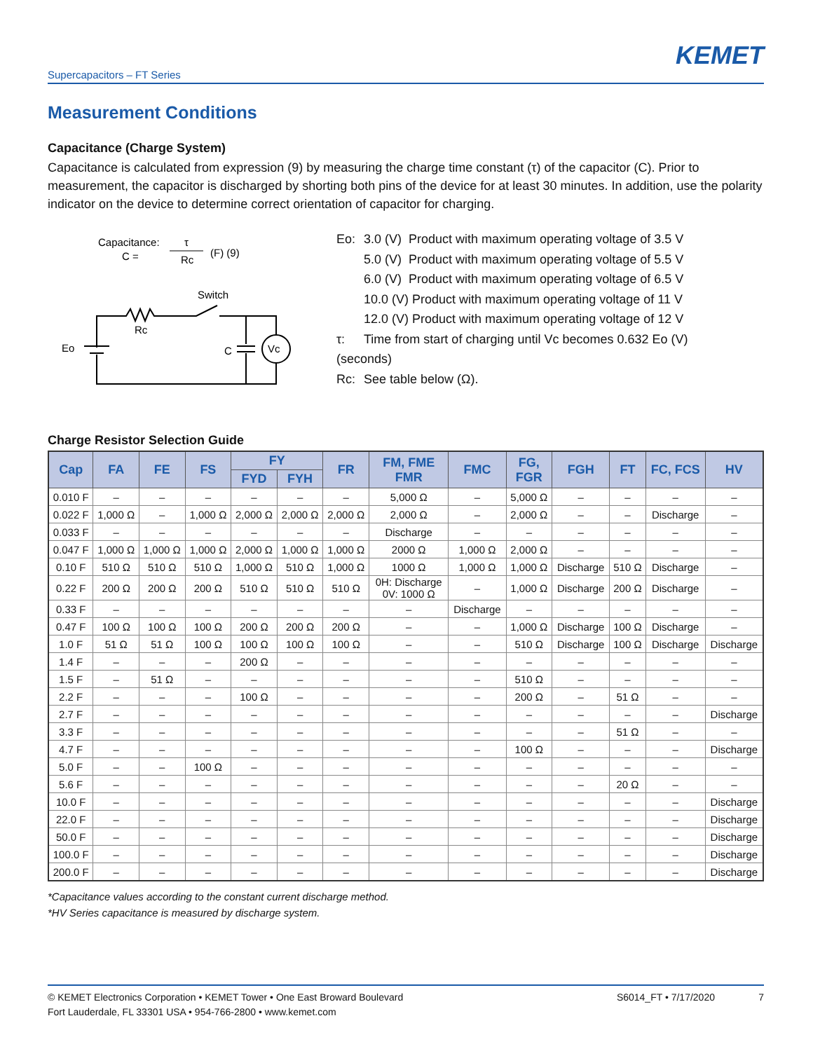KEMET
Supercapacitors – FT Series
Measurement Conditions
Capacitance (Charge System)
Capacitance is calculated from expression (9) by measuring the charge time constant (τ) of the capacitor (C). Prior to measurement, the capacitor is discharged by shorting both pins of the device for at least 30 minutes. In addition, use the polarity indicator on the device to determine correct orientation of capacitor for charging.
Capacitance:
C =
τ
Rc
(F) (9)
Switch
Rc
Eo
C
Vc
Vc
| Eo: | 3.0 (V) Product with maximum operating voltage of 3.5 V |
| | 5.0 (V) Product with maximum operating voltage of 5.5 V |
| | 6.0 (V) Product with maximum operating voltage of 6.5 V |
| | 10.0 (V) Product with maximum operating voltage of 11 V |
| | 12.0 (V) Product with maximum operating voltage of 12 V |
| τ: | Time from start of charging until Vc becomes 0.632 Eo (V) |
| (seconds) | |
| Rc: | See table below (Ω). |
Charge Resistor Selection Guide
| Cap | FA | FE | FS | FY | | FR | FM, FME FMR | FMC | FG, FGR | FGH | FT | FC, FCS | HV |
| --- | --- | --- | --- | --- | --- | --- | --- | --- | --- | --- | --- | --- | --- |
| | | | | FYD | FYH | | | | | | | | |
| 0.010 F | – | – | – | – | – | – | 5,000 Ω | – | 5,000 Ω | – | – | – | – |
| 0.022 F | 1,000 Ω | – | 1,000 Ω | 2,000 Ω | 2,000 Ω | 2,000 Ω | 2,000 Ω | – | 2,000 Ω | – | – | Discharge | – |
| 0.033 F | – | – | – | – | – | – | Discharge | – | – | – | – | – | – |
| 0.047 F | 1,000 Ω | 1,000 Ω | 1,000 Ω | 2,000 Ω | 1,000 Ω | 1,000 Ω | 2000 Ω | 1,000 Ω | 2,000 Ω | – | – | – | – |
| 0.10 F | 510 Ω | 510 Ω | 510 Ω | 1,000 Ω | 510 Ω | 1,000 Ω | 1000 Ω | 1,000 Ω | 1,000 Ω | Discharge | 510 Ω | Discharge | – |
| 0.22 F | 200 Ω | 200 Ω | 200 Ω | 510 Ω | 510 Ω | 510 Ω | 0H: Discharge 0V: 1000 Ω | – | 1,000 Ω | Discharge | 200 Ω | Discharge | – |
| 0.33 F | – | – | – | – | – | – | – | Discharge | – | – | – | – | – |
| 0.47 F | 100 Ω | 100 Ω | 100 Ω | 200 Ω | 200 Ω | 200 Ω | – | – | 1,000 Ω | Discharge | 100 Ω | Discharge | – |
| 1.0 F | 51 Ω | 51 Ω | 100 Ω | 100 Ω | 100 Ω | 100 Ω | – | – | 510 Ω | Discharge | 100 Ω | Discharge | Discharge |
| 1.4 F | – | – | – | 200 Ω | – | – | – | – | – | – | – | – | – |
| 1.5 F | – | 51 Ω | – | – | – | – | – | – | 510 Ω | – | – | – | – |
| 2.2 F | – | – | – | 100 Ω | – | – | – | – | 200 Ω | – | 51 Ω | – | – |
| 2.7 F | – | – | – | – | – | – | – | – | – | – | – | – | Discharge |
| 3.3 F | – | – | – | – | – | – | – | – | – | – | 51 Ω | – | – |
| 4.7 F | – | – | – | – | – | – | – | – | 100 Ω | – | – | – | Discharge |
| 5.0 F | – | – | 100 Ω | – | – | – | – | – | – | – | – | – | – |
| 5.6 F | – | – | – | – | – | – | – | – | – | – | 20 Ω | – | – |
| 10.0 F | – | – | – | – | – | – | – | – | – | – | – | – | Discharge |
| 22.0 F | – | – | – | – | – | – | – | – | – | – | – | – | Discharge |
| 50.0 F | – | – | – | – | – | – | – | – | – | – | – | – | Discharge |
| 100.0 F | – | – | – | – | – | – | – | – | – | – | – | – | Discharge |
| 200.0 F | – | – | – | – | – | – | – | – | – | – | – | – | Discharge |
*Capacitance values according to the constant current discharge method.
*HV Series capacitance is measured by discharge system.
© KEMET Electronics Corporation • KEMET Tower • One East Broward Boulevard
Fort Lauderdale, FL 33301 USA • 954-766-2800 • www.kemet.com
S6014_FT • 7/17/2020 7